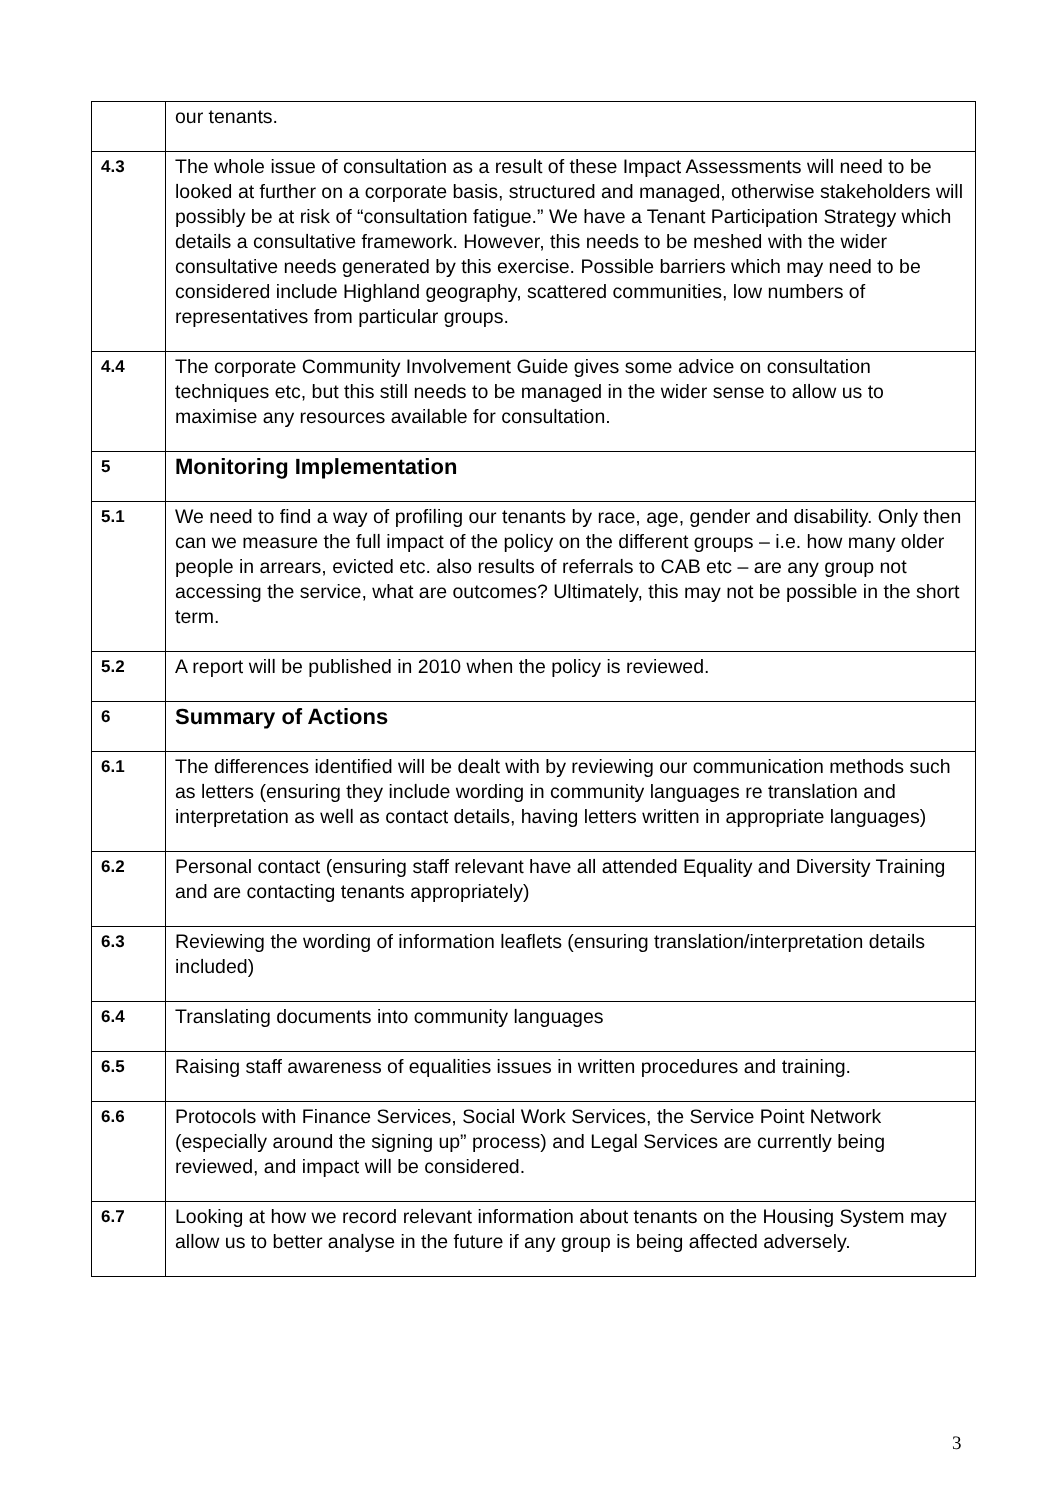| | our tenants. |
| 4.3 | The whole issue of consultation as a result of these Impact Assessments will need to be looked at further on a corporate basis, structured and managed, otherwise stakeholders will possibly be at risk of “consultation fatigue.” We have a Tenant Participation Strategy which details a consultative framework. However, this needs to be meshed with the wider consultative needs generated by this exercise. Possible barriers which may need to be considered include Highland geography, scattered communities, low numbers of representatives from particular groups. |
| 4.4 | The corporate Community Involvement Guide gives some advice on consultation techniques etc, but this still needs to be managed in the wider sense to allow us to maximise any resources available for consultation. |
| 5 | Monitoring Implementation |
| 5.1 | We need to find a way of profiling our tenants by race, age, gender and disability. Only then can we measure the full impact of the policy on the different groups – i.e. how many older people in arrears, evicted etc. also results of referrals to CAB etc – are any group not accessing the service, what are outcomes? Ultimately, this may not be possible in the short term. |
| 5.2 | A report will be published in 2010 when the policy is reviewed. |
| 6 | Summary of Actions |
| 6.1 | The differences identified will be dealt with by reviewing our communication methods such as letters (ensuring they include wording in community languages re translation and interpretation as well as contact details, having letters written in appropriate languages) |
| 6.2 | Personal contact (ensuring staff relevant have all attended Equality and Diversity Training and are contacting tenants appropriately) |
| 6.3 | Reviewing the wording of information leaflets (ensuring translation/interpretation details included) |
| 6.4 | Translating documents into community languages |
| 6.5 | Raising staff awareness of equalities issues in written procedures and training. |
| 6.6 | Protocols with Finance Services, Social Work Services, the Service Point Network (especially around the signing up” process) and Legal Services are currently being reviewed, and impact will be considered. |
| 6.7 | Looking at how we record relevant information about tenants on the Housing System may allow us to better analyse in the future if any group is being affected adversely. |
3